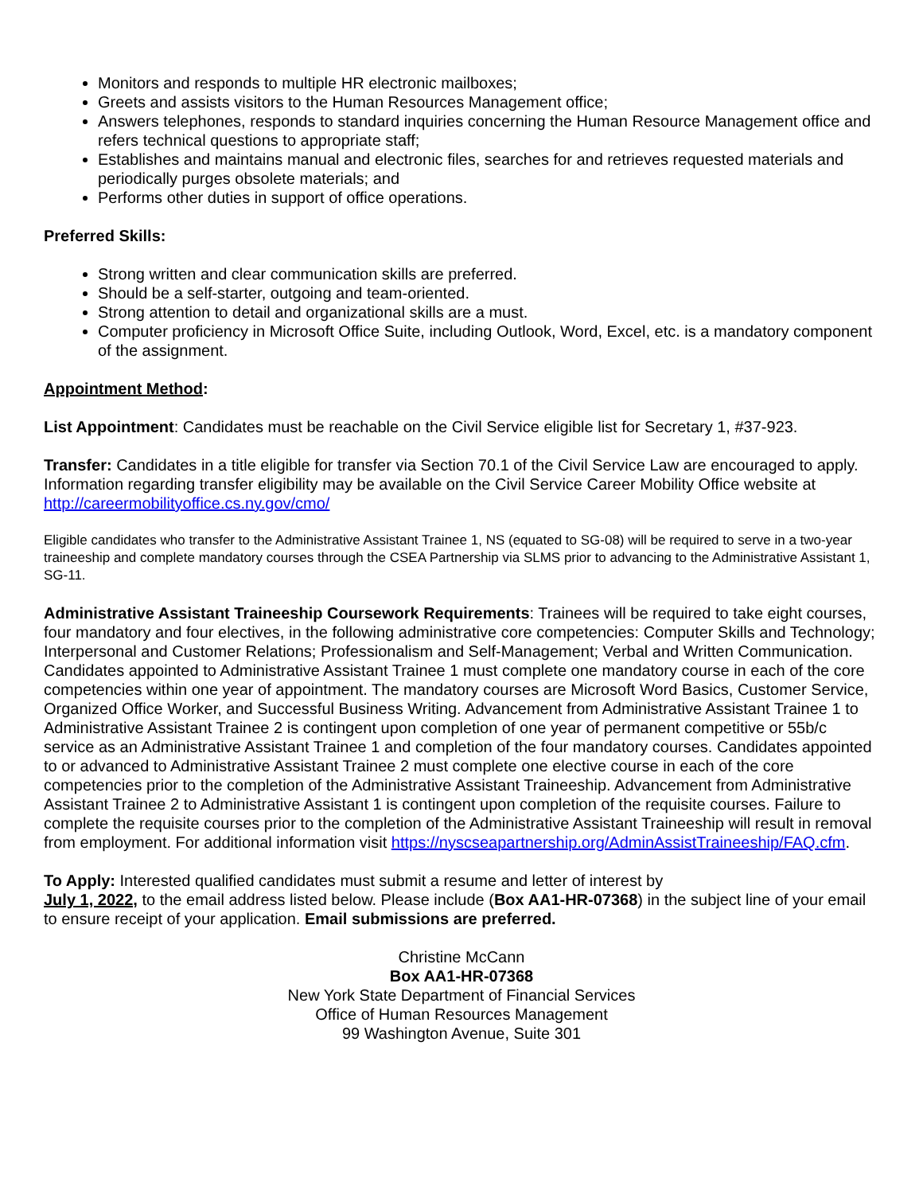Monitors and responds to multiple HR electronic mailboxes;
Greets and assists visitors to the Human Resources Management office;
Answers telephones, responds to standard inquiries concerning the Human Resource Management office and refers technical questions to appropriate staff;
Establishes and maintains manual and electronic files, searches for and retrieves requested materials and periodically purges obsolete materials; and
Performs other duties in support of office operations.
Preferred Skills:
Strong written and clear communication skills are preferred.
Should be a self-starter, outgoing and team-oriented.
Strong attention to detail and organizational skills are a must.
Computer proficiency in Microsoft Office Suite, including Outlook, Word, Excel, etc. is a mandatory component of the assignment.
Appointment Method:
List Appointment: Candidates must be reachable on the Civil Service eligible list for Secretary 1, #37-923.
Transfer: Candidates in a title eligible for transfer via Section 70.1 of the Civil Service Law are encouraged to apply. Information regarding transfer eligibility may be available on the Civil Service Career Mobility Office website at http://careermobilityoffice.cs.ny.gov/cmo/
Eligible candidates who transfer to the Administrative Assistant Trainee 1, NS (equated to SG-08) will be required to serve in a two-year traineeship and complete mandatory courses through the CSEA Partnership via SLMS prior to advancing to the Administrative Assistant 1, SG-11.
Administrative Assistant Traineeship Coursework Requirements: Trainees will be required to take eight courses, four mandatory and four electives, in the following administrative core competencies: Computer Skills and Technology; Interpersonal and Customer Relations; Professionalism and Self-Management; Verbal and Written Communication. Candidates appointed to Administrative Assistant Trainee 1 must complete one mandatory course in each of the core competencies within one year of appointment. The mandatory courses are Microsoft Word Basics, Customer Service, Organized Office Worker, and Successful Business Writing. Advancement from Administrative Assistant Trainee 1 to Administrative Assistant Trainee 2 is contingent upon completion of one year of permanent competitive or 55b/c service as an Administrative Assistant Trainee 1 and completion of the four mandatory courses. Candidates appointed to or advanced to Administrative Assistant Trainee 2 must complete one elective course in each of the core competencies prior to the completion of the Administrative Assistant Traineeship. Advancement from Administrative Assistant Trainee 2 to Administrative Assistant 1 is contingent upon completion of the requisite courses. Failure to complete the requisite courses prior to the completion of the Administrative Assistant Traineeship will result in removal from employment. For additional information visit https://nyscseapartnership.org/AdminAssistTraineeship/FAQ.cfm.
To Apply: Interested qualified candidates must submit a resume and letter of interest by
July 1, 2022, to the email address listed below. Please include (Box AA1-HR-07368) in the subject line of your email to ensure receipt of your application. Email submissions are preferred.
Christine McCann
Box AA1-HR-07368
New York State Department of Financial Services
Office of Human Resources Management
99 Washington Avenue, Suite 301